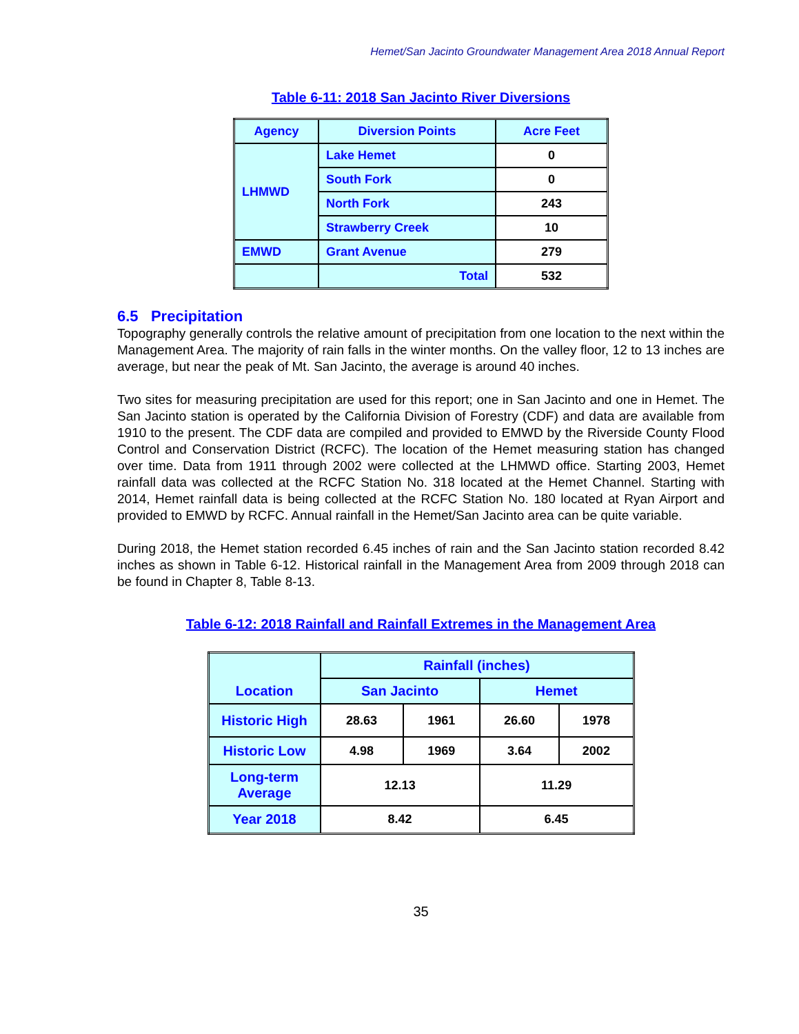Hemet/San Jacinto Groundwater Management Area 2018 Annual Report
Table 6-11: 2018 San Jacinto River Diversions
| Agency | Diversion Points | Acre Feet |
| --- | --- | --- |
| LHMWD | Lake Hemet | 0 |
| | South Fork | 0 |
| | North Fork | 243 |
| | Strawberry Creek | 10 |
| EMWD | Grant Avenue | 279 |
| | Total | 532 |
6.5 Precipitation
Topography generally controls the relative amount of precipitation from one location to the next within the Management Area. The majority of rain falls in the winter months. On the valley floor, 12 to 13 inches are average, but near the peak of Mt. San Jacinto, the average is around 40 inches.
Two sites for measuring precipitation are used for this report; one in San Jacinto and one in Hemet. The San Jacinto station is operated by the California Division of Forestry (CDF) and data are available from 1910 to the present. The CDF data are compiled and provided to EMWD by the Riverside County Flood Control and Conservation District (RCFC). The location of the Hemet measuring station has changed over time. Data from 1911 through 2002 were collected at the LHMWD office. Starting 2003, Hemet rainfall data was collected at the RCFC Station No. 318 located at the Hemet Channel. Starting with 2014, Hemet rainfall data is being collected at the RCFC Station No. 180 located at Ryan Airport and provided to EMWD by RCFC. Annual rainfall in the Hemet/San Jacinto area can be quite variable.
During 2018, the Hemet station recorded 6.45 inches of rain and the San Jacinto station recorded 8.42 inches as shown in Table 6-12. Historical rainfall in the Management Area from 2009 through 2018 can be found in Chapter 8, Table 8-13.
Table 6-12: 2018 Rainfall and Rainfall Extremes in the Management Area
| Location | Rainfall (inches) | | | |
| --- | --- | --- | --- | --- |
| | San Jacinto | | Hemet | |
| Historic High | 28.63 | 1961 | 26.60 | 1978 |
| Historic Low | 4.98 | 1969 | 3.64 | 2002 |
| Long-term Average | 12.13 | | 11.29 | |
| Year 2018 | 8.42 | | 6.45 | |
35